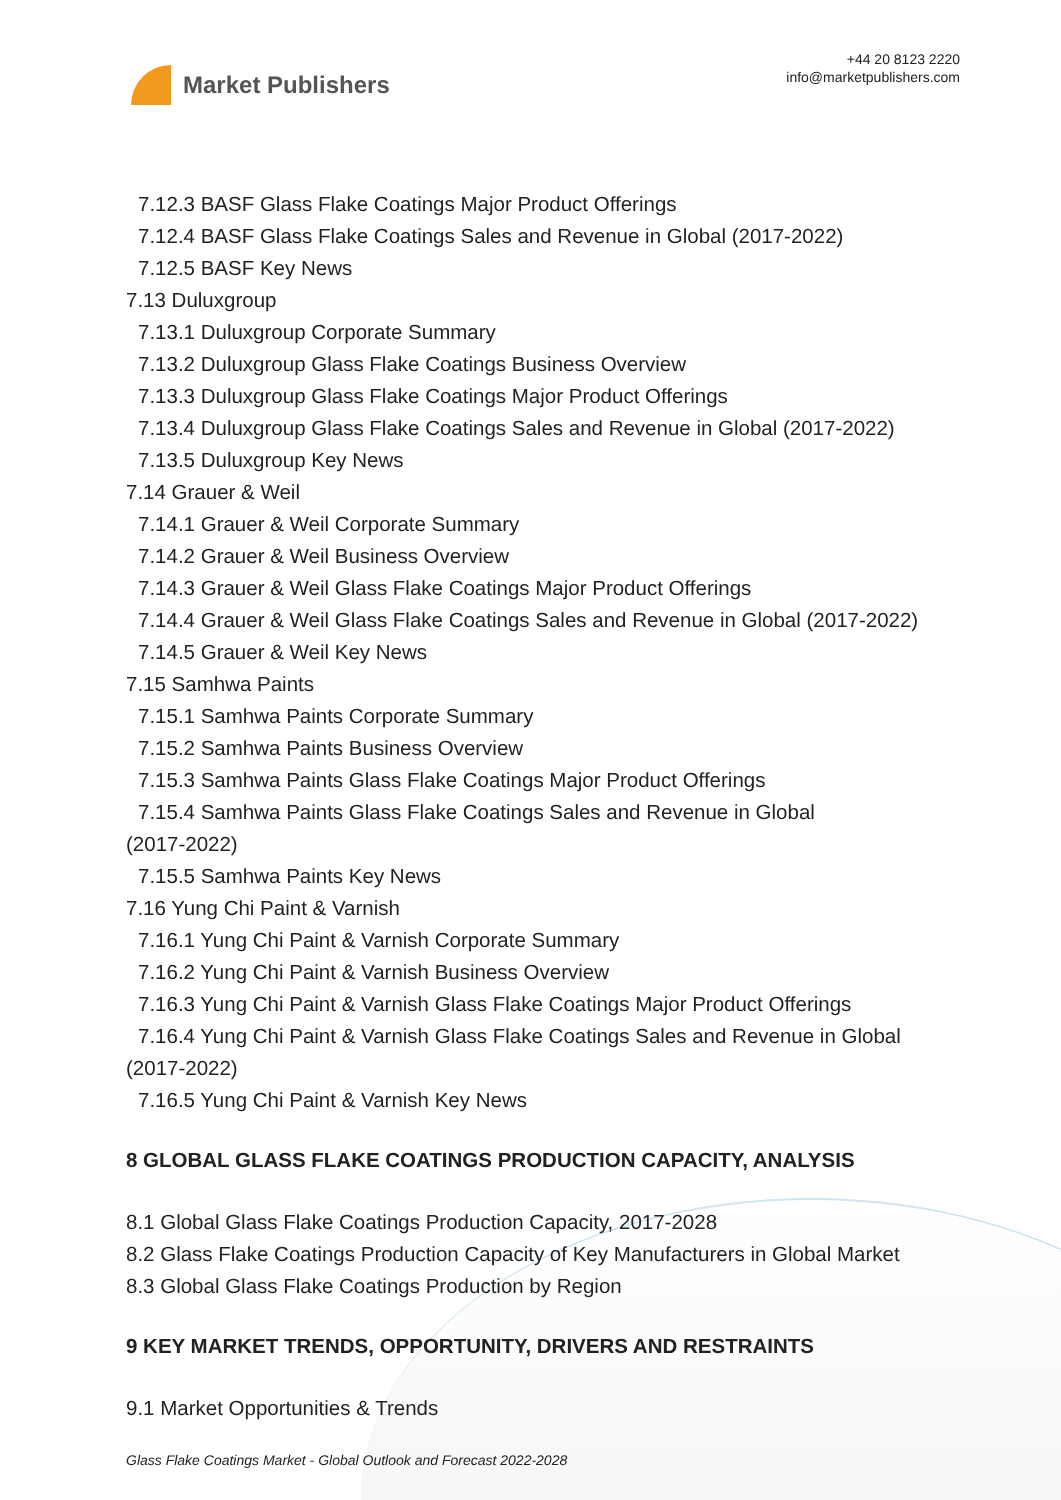Market Publishers
+44 20 8123 2220
info@marketpublishers.com
7.12.3 BASF Glass Flake Coatings Major Product Offerings
7.12.4 BASF Glass Flake Coatings Sales and Revenue in Global (2017-2022)
7.12.5 BASF Key News
7.13 Duluxgroup
7.13.1 Duluxgroup Corporate Summary
7.13.2 Duluxgroup Glass Flake Coatings Business Overview
7.13.3 Duluxgroup Glass Flake Coatings Major Product Offerings
7.13.4 Duluxgroup Glass Flake Coatings Sales and Revenue in Global (2017-2022)
7.13.5 Duluxgroup Key News
7.14 Grauer & Weil
7.14.1 Grauer & Weil Corporate Summary
7.14.2 Grauer & Weil Business Overview
7.14.3 Grauer & Weil Glass Flake Coatings Major Product Offerings
7.14.4 Grauer & Weil Glass Flake Coatings Sales and Revenue in Global (2017-2022)
7.14.5 Grauer & Weil Key News
7.15 Samhwa Paints
7.15.1 Samhwa Paints Corporate Summary
7.15.2 Samhwa Paints Business Overview
7.15.3 Samhwa Paints Glass Flake Coatings Major Product Offerings
7.15.4 Samhwa Paints Glass Flake Coatings Sales and Revenue in Global
(2017-2022)
7.15.5 Samhwa Paints Key News
7.16 Yung Chi Paint & Varnish
7.16.1 Yung Chi Paint & Varnish Corporate Summary
7.16.2 Yung Chi Paint & Varnish Business Overview
7.16.3 Yung Chi Paint & Varnish Glass Flake Coatings Major Product Offerings
7.16.4 Yung Chi Paint & Varnish Glass Flake Coatings Sales and Revenue in Global
(2017-2022)
7.16.5 Yung Chi Paint & Varnish Key News
8 GLOBAL GLASS FLAKE COATINGS PRODUCTION CAPACITY, ANALYSIS
8.1 Global Glass Flake Coatings Production Capacity, 2017-2028
8.2 Glass Flake Coatings Production Capacity of Key Manufacturers in Global Market
8.3 Global Glass Flake Coatings Production by Region
9 KEY MARKET TRENDS, OPPORTUNITY, DRIVERS AND RESTRAINTS
9.1 Market Opportunities & Trends
Glass Flake Coatings Market - Global Outlook and Forecast 2022-2028